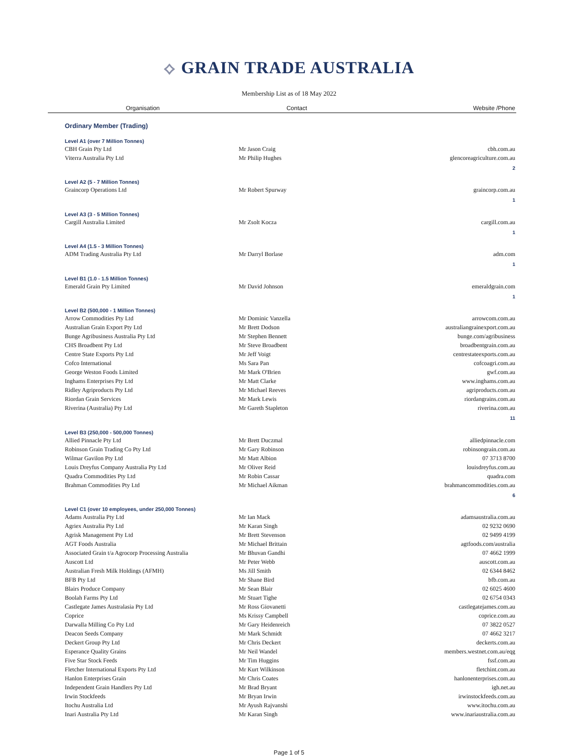⟡ GRAIN TRADE AUSTRALIA
Membership List as of 18 May 2022
| Organisation | Contact | Website /Phone |
| --- | --- | --- |
| Ordinary Member (Trading) | | |
| Level A1 (over 7 Million Tonnes) | | |
| CBH Grain Pty Ltd | Mr Jason Craig | cbh.com.au |
| Viterra Australia Pty Ltd | Mr Philip Hughes | glencoreagriculture.com.au |
| | | 2 |
| Level A2 (5 - 7 Million Tonnes) | | |
| Graincorp Operations Ltd | Mr Robert Spurway | graincorp.com.au |
| | | 1 |
| Level A3 (3 - 5 Million Tonnes) | | |
| Cargill Australia Limited | Mr Zsolt Kocza | cargill.com.au |
| | | 1 |
| Level A4 (1.5 - 3 Million Tonnes) | | |
| ADM Trading Australia Pty Ltd | Mr Darryl Borlase | adm.com |
| | | 1 |
| Level B1 (1.0 - 1.5 Million Tonnes) | | |
| Emerald Grain Pty Limited | Mr David Johnson | emeraldgrain.com |
| | | 1 |
| Level B2 (500,000 - 1 Million Tonnes) | | |
| Arrow Commodities Pty Ltd | Mr Dominic Vanzella | arrowcom.com.au |
| Australian Grain Export Pty Ltd | Mr Brett Dodson | australiangrainexport.com.au |
| Bunge Agribusiness Australia Pty Ltd | Mr Stephen Bennett | bunge.com/agribusiness |
| CHS Broadbent Pty Ltd | Mr Steve Broadbent | broadbentgrain.com.au |
| Centre State Exports Pty Ltd | Mr Jeff Voigt | centrestateexports.com.au |
| Cofco International | Ms Sara Pan | cofcoagri.com.au |
| George Weston Foods Limited | Mr Mark O'Brien | gwf.com.au |
| Inghams Enterprises Pty Ltd | Mr Matt Clarke | www.inghams.com.au |
| Ridley Agriproducts Pty Ltd | Mr Michael Reeves | agriproducts.com.au |
| Riordan Grain Services | Mr Mark Lewis | riordangrains.com.au |
| Riverina (Australia) Pty Ltd | Mr Gareth Stapleton | riverina.com.au |
| | | 11 |
| Level B3 (250,000 - 500,000 Tonnes) | | |
| Allied Pinnacle Pty Ltd | Mr Brett Duczmal | alliedpinnacle.com |
| Robinson Grain Trading Co Pty Ltd | Mr Gary Robinson | robinsongrain.com.au |
| Wilmar Gavilon Pty Ltd | Mr Matt Albion | 07 3713 8700 |
| Louis Dreyfus Company Australia Pty Ltd | Mr Oliver Reid | louisdreyfus.com.au |
| Quadra Commodities Pty Ltd | Mr Robin Cassar | quadra.com |
| Brahman Commodities Pty Ltd | Mr Michael Aikman | brahmancommodities.com.au |
| | | 6 |
| Level C1 (over 10 employees, under 250,000 Tonnes) | | |
| Adams Australia Pty Ltd | Mr Ian Mack | adamsaustralia.com.au |
| Agriex Australia Pty Ltd | Mr Karan Singh | 02 9232 0690 |
| Agrisk Management Pty Ltd | Mr Brett Stevenson | 02 9499 4199 |
| AGT Foods Australia | Mr Michael Brittain | agtfoods.com/australia |
| Associated Grain t/a Agrocorp Processing Australia | Mr Bhuvan Gandhi | 07 4662 1999 |
| Auscott Ltd | Mr Peter Webb | auscott.com.au |
| Australian Fresh Milk Holdings (AFMH) | Ms Jill Smith | 02 6344 8462 |
| BFB Pty Ltd | Mr Shane Bird | bfb.com.au |
| Blairs Produce Company | Mr Sean Blair | 02 6025 4600 |
| Boolah Farms Pty Ltd | Mr Stuart Tighe | 02 6754 0343 |
| Castlegate James Australasia Pty Ltd | Mr Ross Giovanetti | castlegatejames.com.au |
| Coprice | Ms Krissy Campbell | coprice.com.au |
| Darwalla Milling Co Pty Ltd | Mr Gary Heidenreich | 07 3822 0527 |
| Deacon Seeds Company | Mr Mark Schmidt | 07 4662 3217 |
| Deckert Group Pty Ltd | Mr Chris Deckert | deckerts.com.au |
| Esperance Quality Grains | Mr Neil Wandel | members.westnet.com.au/eqg |
| Five Star Stock Feeds | Mr Tim Huggins | fssf.com.au |
| Fletcher International Exports Pty Ltd | Mr Kurt Wilkinson | fletchint.com.au |
| Hanlon Enterprises Grain | Mr Chris Coates | hanlonenterprises.com.au |
| Independent Grain Handlers Pty Ltd | Mr Brad Bryant | igh.net.au |
| Irwin Stockfeeds | Mr Bryan Irwin | irwinstockfeeds.com.au |
| Itochu Australia Ltd | Mr Ayush Rajvanshi | www.itochu.com.au |
| Inari Australia Pty Ltd | Mr Karan Singh | www.inariaustralia.com.au |
Page 1 of 5